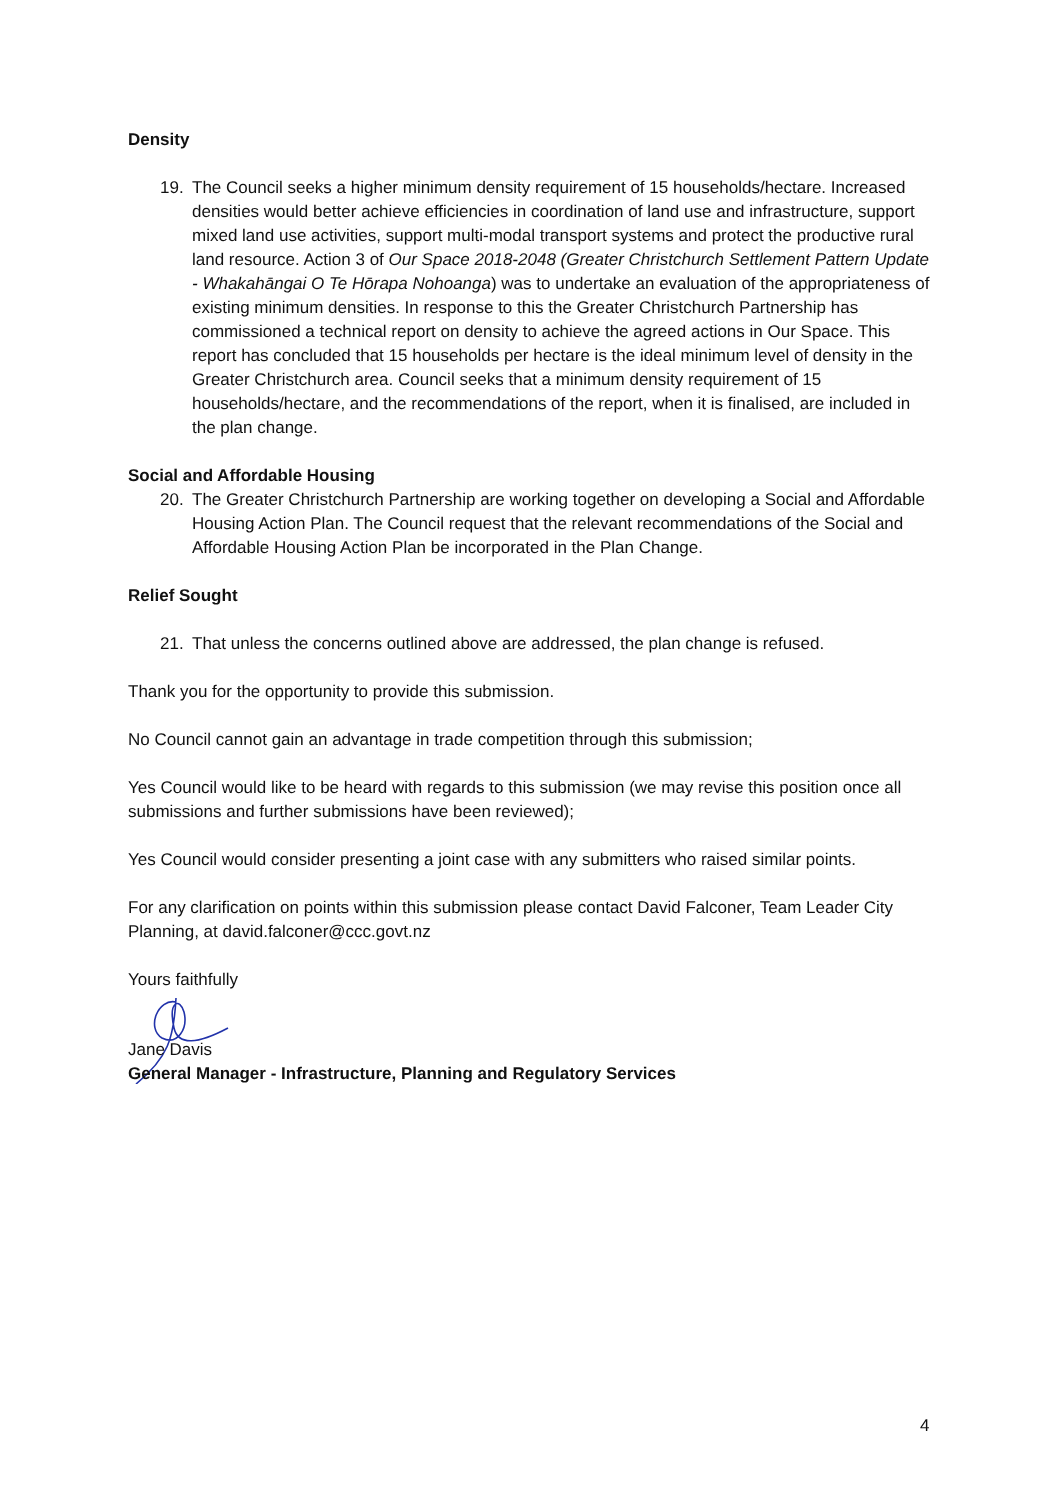Density
19. The Council seeks a higher minimum density requirement of 15 households/hectare. Increased densities would better achieve efficiencies in coordination of land use and infrastructure, support mixed land use activities, support multi-modal transport systems and protect the productive rural land resource. Action 3 of Our Space 2018-2048 (Greater Christchurch Settlement Pattern Update - Whakahāngai O Te Hōrapa Nohoanga) was to undertake an evaluation of the appropriateness of existing minimum densities. In response to this the Greater Christchurch Partnership has commissioned a technical report on density to achieve the agreed actions in Our Space. This report has concluded that 15 households per hectare is the ideal minimum level of density in the Greater Christchurch area. Council seeks that a minimum density requirement of 15 households/hectare, and the recommendations of the report, when it is finalised, are included in the plan change.
Social and Affordable Housing
20. The Greater Christchurch Partnership are working together on developing a Social and Affordable Housing Action Plan. The Council request that the relevant recommendations of the Social and Affordable Housing Action Plan be incorporated in the Plan Change.
Relief Sought
21. That unless the concerns outlined above are addressed, the plan change is refused.
Thank you for the opportunity to provide this submission.
No Council cannot gain an advantage in trade competition through this submission;
Yes Council would like to be heard with regards to this submission (we may revise this position once all submissions and further submissions have been reviewed);
Yes Council would consider presenting a joint case with any submitters who raised similar points.
For any clarification on points within this submission please contact David Falconer, Team Leader City Planning, at david.falconer@ccc.govt.nz
Yours faithfully
Jane Davis
General Manager - Infrastructure, Planning and Regulatory Services
4